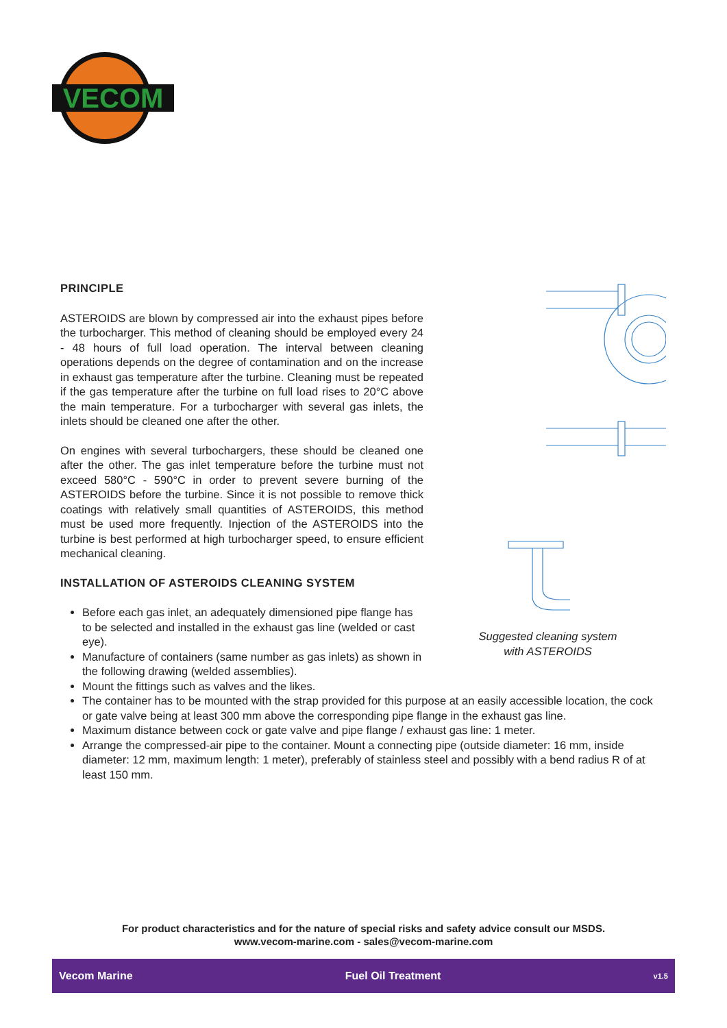VECOM
Suggested cleaning system
with ASTEROIDS
PRINCIPLE
ASTEROIDS are blown by compressed air into the exhaust pipes before the turbocharger. This method of cleaning should be employed every 24 - 48 hours of full load operation. The interval between cleaning operations depends on the degree of contamination and on the increase in exhaust gas temperature after the turbine. Cleaning must be repeated if the gas temperature after the turbine on full load rises to 20°C above the main temperature. For a turbocharger with several gas inlets, the inlets should be cleaned one after the other.
On engines with several turbochargers, these should be cleaned one after the other. The gas inlet temperature before the turbine must not exceed 580°C - 590°C in order to prevent severe burning of the ASTEROIDS before the turbine. Since it is not possible to remove thick coatings with relatively small quantities of ASTEROIDS, this method must be used more frequently. Injection of the ASTEROIDS into the turbine is best performed at high turbocharger speed, to ensure efficient mechanical cleaning.
INSTALLATION OF ASTEROIDS CLEANING SYSTEM
Before each gas inlet, an adequately dimensioned pipe flange has to be selected and installed in the exhaust gas line (welded or cast eye).
Manufacture of containers (same number as gas inlets) as shown in the following drawing (welded assemblies).
Mount the fittings such as valves and the likes.
The container has to be mounted with the strap provided for this purpose at an easily accessible location, the cock or gate valve being at least 300 mm above the corresponding pipe flange in the exhaust gas line.
Maximum distance between cock or gate valve and pipe flange / exhaust gas line: 1 meter.
Arrange the compressed-air pipe to the container. Mount a connecting pipe (outside diameter: 16 mm, inside diameter: 12 mm, maximum length: 1 meter), preferably of stainless steel and possibly with a bend radius R of at least 150 mm.
For product characteristics and for the nature of special risks and safety advice consult our MSDS.
www.vecom-marine.com - sales@vecom-marine.com
Vecom Marine Fuel Oil Treatment v1.5